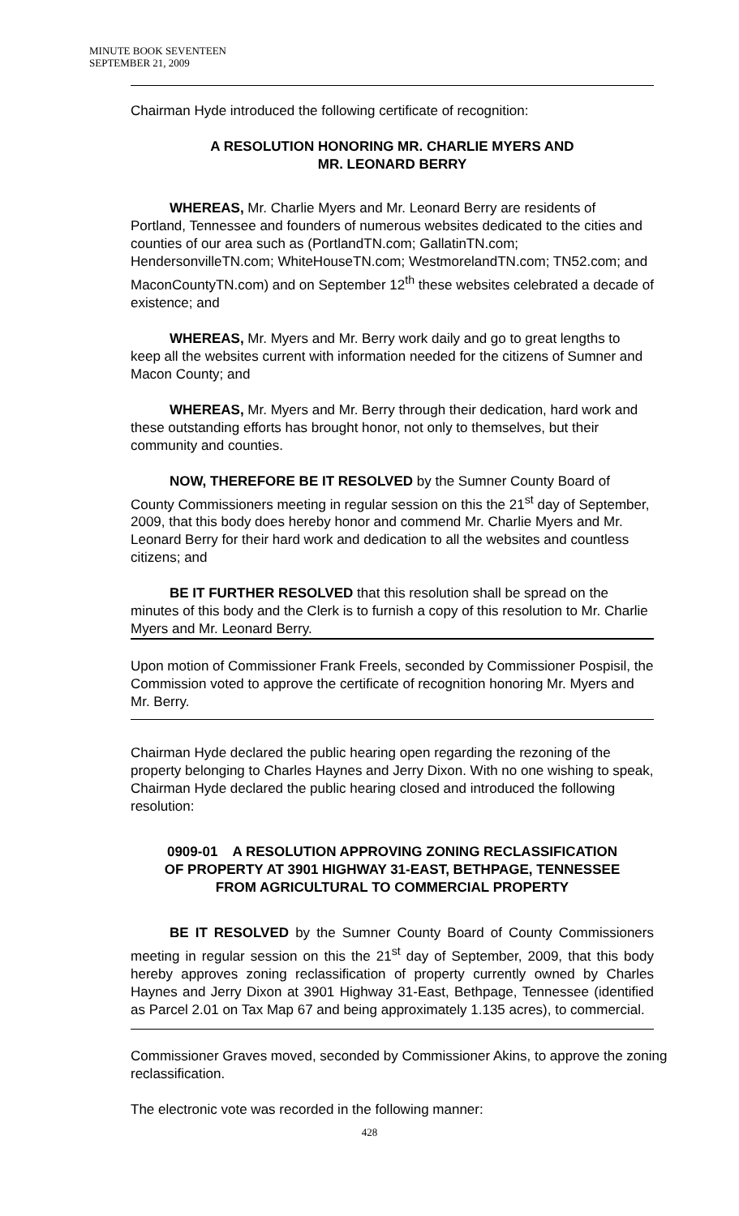MINUTE BOOK SEVENTEEN
SEPTEMBER 21, 2009
Chairman Hyde introduced the following certificate of recognition:
A RESOLUTION HONORING MR. CHARLIE MYERS AND
MR. LEONARD BERRY
WHEREAS, Mr. Charlie Myers and Mr. Leonard Berry are residents of Portland, Tennessee and founders of numerous websites dedicated to the cities and counties of our area such as (PortlandTN.com; GallatinTN.com; HendersonvilleTN.com; WhiteHouseTN.com; WestmorelandTN.com; TN52.com; and MaconCountyTN.com) and on September 12<sup>th</sup> these websites celebrated a decade of existence; and
WHEREAS, Mr. Myers and Mr. Berry work daily and go to great lengths to keep all the websites current with information needed for the citizens of Sumner and Macon County; and
WHEREAS, Mr. Myers and Mr. Berry through their dedication, hard work and these outstanding efforts has brought honor, not only to themselves, but their community and counties.
NOW, THEREFORE BE IT RESOLVED by the Sumner County Board of County Commissioners meeting in regular session on this the 21<sup>st</sup> day of September, 2009, that this body does hereby honor and commend Mr. Charlie Myers and Mr. Leonard Berry for their hard work and dedication to all the websites and countless citizens; and
BE IT FURTHER RESOLVED that this resolution shall be spread on the minutes of this body and the Clerk is to furnish a copy of this resolution to Mr. Charlie Myers and Mr. Leonard Berry.
Upon motion of Commissioner Frank Freels, seconded by Commissioner Pospisil, the Commission voted to approve the certificate of recognition honoring Mr. Myers and Mr. Berry.
Chairman Hyde declared the public hearing open regarding the rezoning of the property belonging to Charles Haynes and Jerry Dixon. With no one wishing to speak, Chairman Hyde declared the public hearing closed and introduced the following resolution:
0909-01 A RESOLUTION APPROVING ZONING RECLASSIFICATION
OF PROPERTY AT 3901 HIGHWAY 31-EAST, BETHPAGE, TENNESSEE
FROM AGRICULTURAL TO COMMERCIAL PROPERTY
BE IT RESOLVED by the Sumner County Board of County Commissioners meeting in regular session on this the 21<sup>st</sup> day of September, 2009, that this body hereby approves zoning reclassification of property currently owned by Charles Haynes and Jerry Dixon at 3901 Highway 31-East, Bethpage, Tennessee (identified as Parcel 2.01 on Tax Map 67 and being approximately 1.135 acres), to commercial.
Commissioner Graves moved, seconded by Commissioner Akins, to approve the zoning reclassification.
The electronic vote was recorded in the following manner:
428